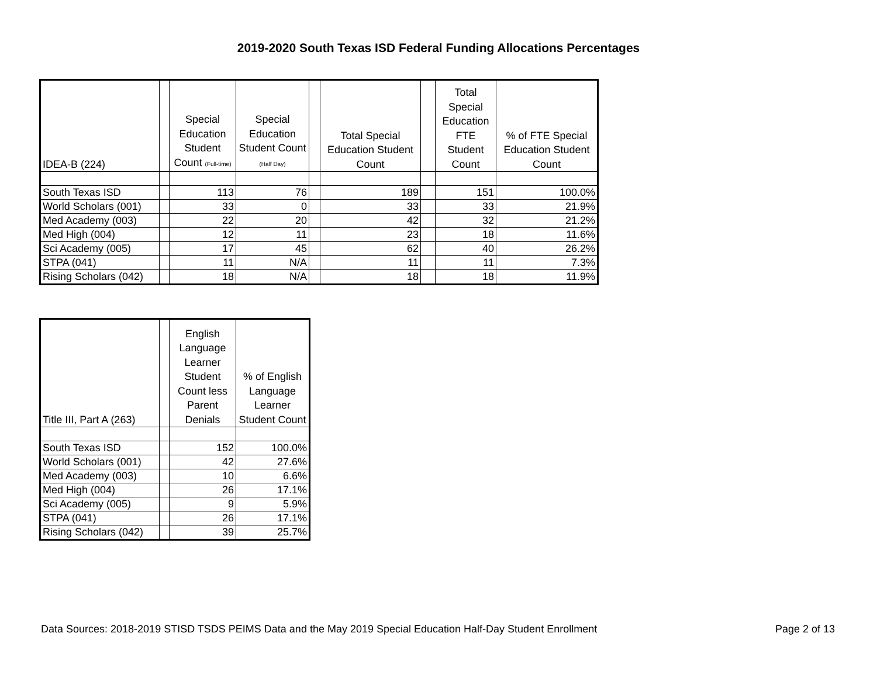2019-2020 South Texas ISD Federal Funding Allocations Percentages
| IDEA-B (224) | | Special Education Student Count (Full-time) | Special Education Student Count (Half Day) | | Total Special Education Student Count | | Total Special Education FTE Student Count | % of FTE Special Education Student Count |
| --- | --- | --- | --- | --- | --- | --- | --- | --- |
| South Texas ISD | | 113 | 76 | | 189 | | 151 | 100.0% |
| World Scholars (001) | | 33 | 0 | | 33 | | 33 | 21.9% |
| Med Academy (003) | | 22 | 20 | | 42 | | 32 | 21.2% |
| Med High (004) | | 12 | 11 | | 23 | | 18 | 11.6% |
| Sci Academy (005) | | 17 | 45 | | 62 | | 40 | 26.2% |
| STPA (041) | | 11 | N/A | | 11 | | 11 | 7.3% |
| Rising Scholars (042) | | 18 | N/A | | 18 | | 18 | 11.9% |
| Title III, Part A (263) | | English Language Learner Student Count less Parent Denials | % of English Language Learner Student Count |
| --- | --- | --- | --- |
| South Texas ISD | | 152 | 100.0% |
| World Scholars (001) | | 42 | 27.6% |
| Med Academy (003) | | 10 | 6.6% |
| Med High (004) | | 26 | 17.1% |
| Sci Academy (005) | | 9 | 5.9% |
| STPA (041) | | 26 | 17.1% |
| Rising Scholars (042) | | 39 | 25.7% |
Data Sources: 2018-2019 STISD TSDS PEIMS Data and the May 2019 Special Education Half-Day Student Enrollment Page 2 of 13